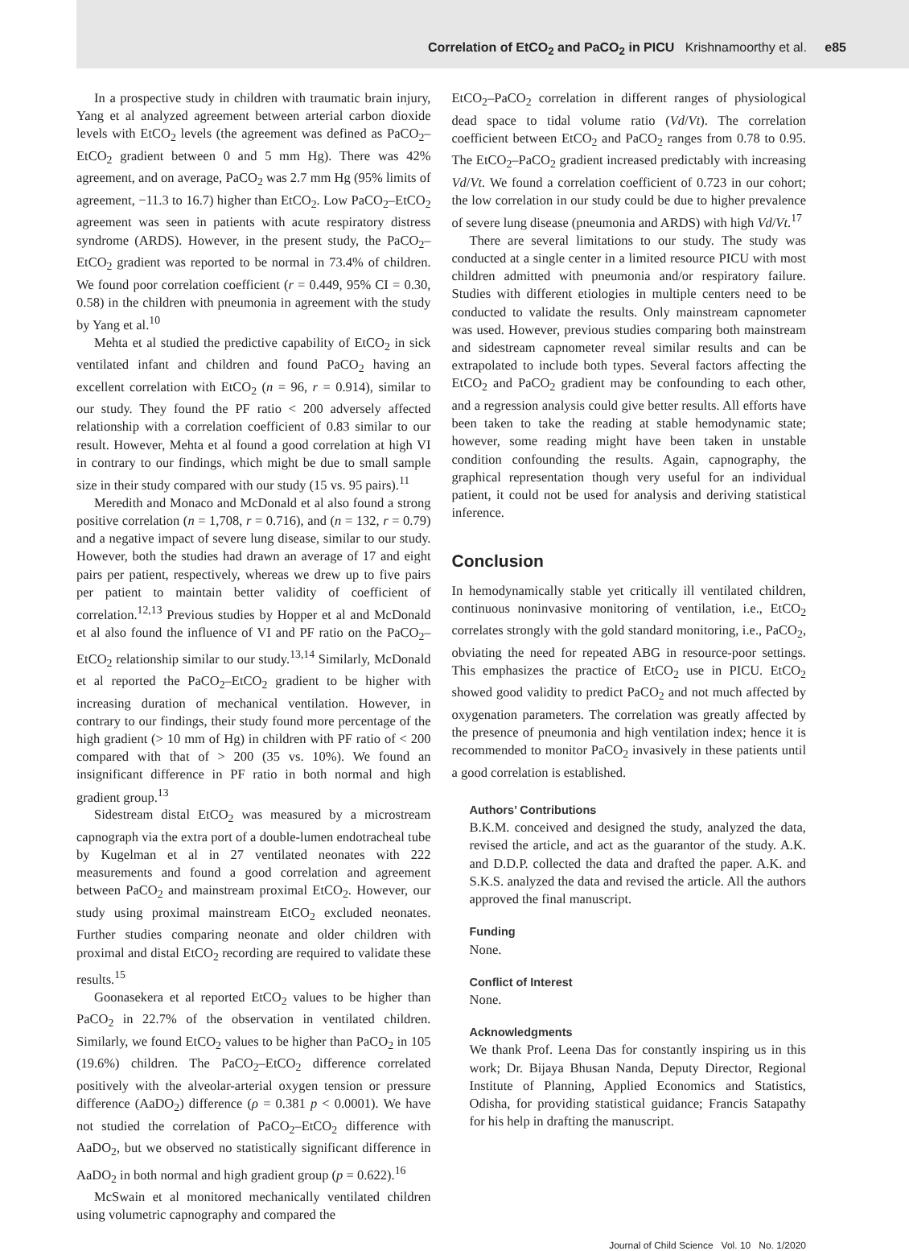Correlation of EtCO<sub>2</sub> and PaCO<sub>2</sub> in PICU Krishnamoorthy et al. e85
In a prospective study in children with traumatic brain injury, Yang et al analyzed agreement between arterial carbon dioxide levels with EtCO<sub>2</sub> levels (the agreement was defined as PaCO<sub>2</sub>–EtCO<sub>2</sub> gradient between 0 and 5 mm Hg). There was 42% agreement, and on average, PaCO<sub>2</sub> was 2.7 mm Hg (95% limits of agreement, −11.3 to 16.7) higher than EtCO<sub>2</sub>. Low PaCO<sub>2</sub>–EtCO<sub>2</sub> agreement was seen in patients with acute respiratory distress syndrome (ARDS). However, in the present study, the PaCO<sub>2</sub>–EtCO<sub>2</sub> gradient was reported to be normal in 73.4% of children. We found poor correlation coefficient (r = 0.449, 95% CI = 0.30, 0.58) in the children with pneumonia in agreement with the study by Yang et al.<sup>10</sup>
Mehta et al studied the predictive capability of EtCO<sub>2</sub> in sick ventilated infant and children and found PaCO<sub>2</sub> having an excellent correlation with EtCO<sub>2</sub> (n = 96, r = 0.914), similar to our study. They found the PF ratio < 200 adversely affected relationship with a correlation coefficient of 0.83 similar to our result. However, Mehta et al found a good correlation at high VI in contrary to our findings, which might be due to small sample size in their study compared with our study (15 vs. 95 pairs).<sup>11</sup>
Meredith and Monaco and McDonald et al also found a strong positive correlation (n = 1,708, r = 0.716), and (n = 132, r = 0.79) and a negative impact of severe lung disease, similar to our study. However, both the studies had drawn an average of 17 and eight pairs per patient, respectively, whereas we drew up to five pairs per patient to maintain better validity of coefficient of correlation.<sup>12,13</sup> Previous studies by Hopper et al and McDonald et al also found the influence of VI and PF ratio on the PaCO<sub>2</sub>–EtCO<sub>2</sub> relationship similar to our study.<sup>13,14</sup> Similarly, McDonald et al reported the PaCO<sub>2</sub>–EtCO<sub>2</sub> gradient to be higher with increasing duration of mechanical ventilation. However, in contrary to our findings, their study found more percentage of the high gradient (> 10 mm of Hg) in children with PF ratio of < 200 compared with that of > 200 (35 vs. 10%). We found an insignificant difference in PF ratio in both normal and high gradient group.<sup>13</sup>
Sidestream distal EtCO<sub>2</sub> was measured by a microstream capnograph via the extra port of a double-lumen endotracheal tube by Kugelman et al in 27 ventilated neonates with 222 measurements and found a good correlation and agreement between PaCO<sub>2</sub> and mainstream proximal EtCO<sub>2</sub>. However, our study using proximal mainstream EtCO<sub>2</sub> excluded neonates. Further studies comparing neonate and older children with proximal and distal EtCO<sub>2</sub> recording are required to validate these results.<sup>15</sup>
Goonasekera et al reported EtCO<sub>2</sub> values to be higher than PaCO<sub>2</sub> in 22.7% of the observation in ventilated children. Similarly, we found EtCO<sub>2</sub> values to be higher than PaCO<sub>2</sub> in 105 (19.6%) children. The PaCO<sub>2</sub>–EtCO<sub>2</sub> difference correlated positively with the alveolar-arterial oxygen tension or pressure difference (AaDO<sub>2</sub>) difference (ρ = 0.381 p < 0.0001). We have not studied the correlation of PaCO<sub>2</sub>–EtCO<sub>2</sub> difference with AaDO<sub>2</sub>, but we observed no statistically significant difference in AaDO<sub>2</sub> in both normal and high gradient group (p = 0.622).<sup>16</sup>
McSwain et al monitored mechanically ventilated children using volumetric capnography and compared the
EtCO<sub>2</sub>–PaCO<sub>2</sub> correlation in different ranges of physiological dead space to tidal volume ratio (Vd/Vt). The correlation coefficient between EtCO<sub>2</sub> and PaCO<sub>2</sub> ranges from 0.78 to 0.95. The EtCO<sub>2</sub>–PaCO<sub>2</sub> gradient increased predictably with increasing Vd/Vt. We found a correlation coefficient of 0.723 in our cohort; the low correlation in our study could be due to higher prevalence of severe lung disease (pneumonia and ARDS) with high Vd/Vt.<sup>17</sup>
There are several limitations to our study. The study was conducted at a single center in a limited resource PICU with most children admitted with pneumonia and/or respiratory failure. Studies with different etiologies in multiple centers need to be conducted to validate the results. Only mainstream capnometer was used. However, previous studies comparing both mainstream and sidestream capnometer reveal similar results and can be extrapolated to include both types. Several factors affecting the EtCO<sub>2</sub> and PaCO<sub>2</sub> gradient may be confounding to each other, and a regression analysis could give better results. All efforts have been taken to take the reading at stable hemodynamic state; however, some reading might have been taken in unstable condition confounding the results. Again, capnography, the graphical representation though very useful for an individual patient, it could not be used for analysis and deriving statistical inference.
Conclusion
In hemodynamically stable yet critically ill ventilated children, continuous noninvasive monitoring of ventilation, i.e., EtCO<sub>2</sub> correlates strongly with the gold standard monitoring, i.e., PaCO<sub>2</sub>, obviating the need for repeated ABG in resource-poor settings. This emphasizes the practice of EtCO<sub>2</sub> use in PICU. EtCO<sub>2</sub> showed good validity to predict PaCO<sub>2</sub> and not much affected by oxygenation parameters. The correlation was greatly affected by the presence of pneumonia and high ventilation index; hence it is recommended to monitor PaCO<sub>2</sub> invasively in these patients until a good correlation is established.
Authors’ Contributions
B.K.M. conceived and designed the study, analyzed the data, revised the article, and act as the guarantor of the study. A.K. and D.D.P. collected the data and drafted the paper. A.K. and S.K.S. analyzed the data and revised the article. All the authors approved the final manuscript.
Funding
None.
Conflict of Interest
None.
Acknowledgments
We thank Prof. Leena Das for constantly inspiring us in this work; Dr. Bijaya Bhusan Nanda, Deputy Director, Regional Institute of Planning, Applied Economics and Statistics, Odisha, for providing statistical guidance; Francis Satapathy for his help in drafting the manuscript.
Journal of Child Science Vol. 10 No. 1/2020